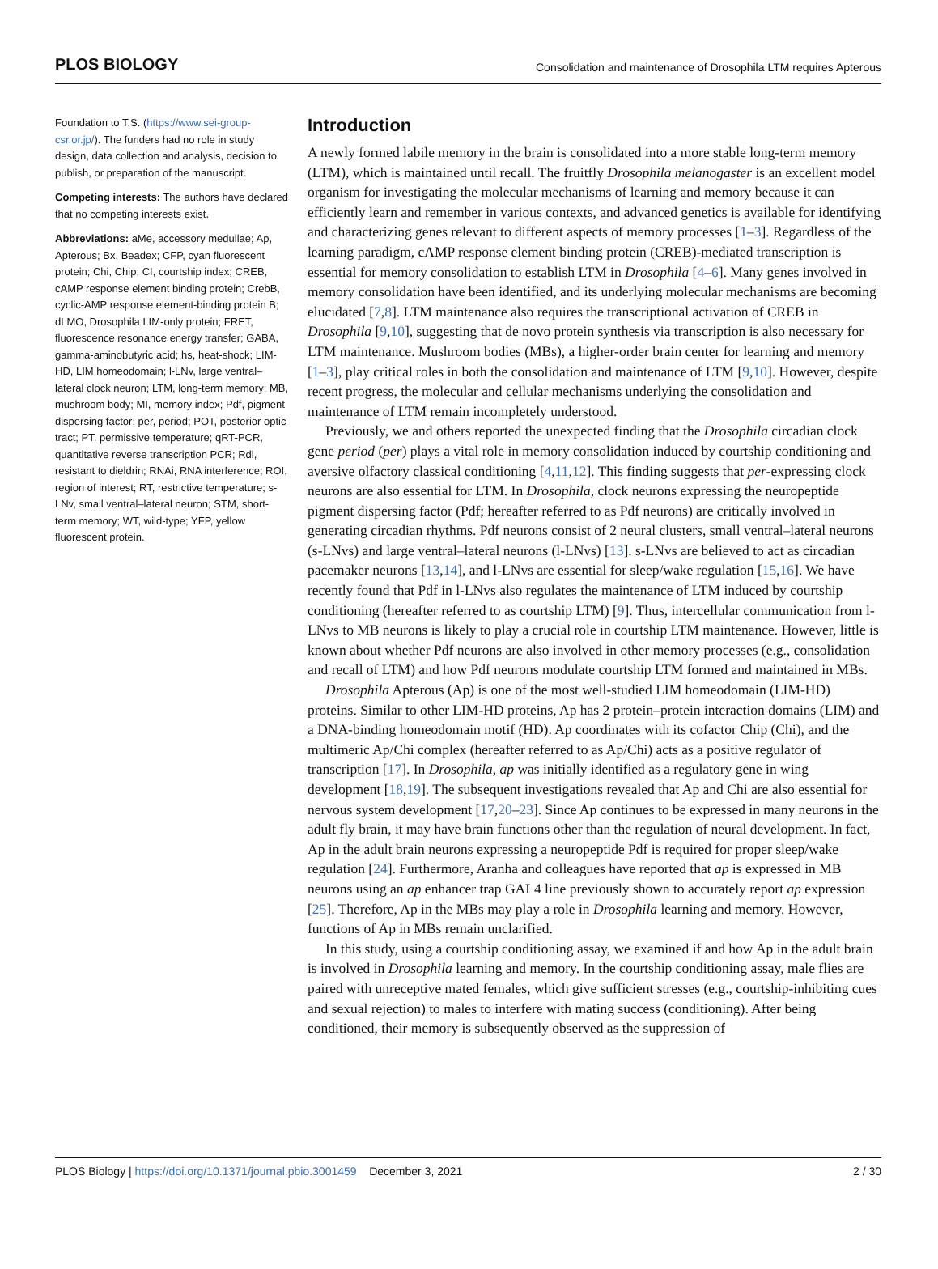PLOS BIOLOGY
Consolidation and maintenance of Drosophila LTM requires Apterous
Foundation to T.S. (https://www.sei-group-csr.or.jp/). The funders had no role in study design, data collection and analysis, decision to publish, or preparation of the manuscript.
Competing interests: The authors have declared that no competing interests exist.
Abbreviations: aMe, accessory medullae; Ap, Apterous; Bx, Beadex; CFP, cyan fluorescent protein; Chi, Chip; CI, courtship index; CREB, cAMP response element binding protein; CrebB, cyclic-AMP response element-binding protein B; dLMO, Drosophila LIM-only protein; FRET, fluorescence resonance energy transfer; GABA, gamma-aminobutyric acid; hs, heat-shock; LIM-HD, LIM homeodomain; l-LNv, large ventral–lateral clock neuron; LTM, long-term memory; MB, mushroom body; MI, memory index; Pdf, pigment dispersing factor; per, period; POT, posterior optic tract; PT, permissive temperature; qRT-PCR, quantitative reverse transcription PCR; Rdl, resistant to dieldrin; RNAi, RNA interference; ROI, region of interest; RT, restrictive temperature; s-LNv, small ventral–lateral neuron; STM, short-term memory; WT, wild-type; YFP, yellow fluorescent protein.
Introduction
A newly formed labile memory in the brain is consolidated into a more stable long-term memory (LTM), which is maintained until recall. The fruitfly Drosophila melanogaster is an excellent model organism for investigating the molecular mechanisms of learning and memory because it can efficiently learn and remember in various contexts, and advanced genetics is available for identifying and characterizing genes relevant to different aspects of memory processes [1–3]. Regardless of the learning paradigm, cAMP response element binding protein (CREB)-mediated transcription is essential for memory consolidation to establish LTM in Drosophila [4–6]. Many genes involved in memory consolidation have been identified, and its underlying molecular mechanisms are becoming elucidated [7,8]. LTM maintenance also requires the transcriptional activation of CREB in Drosophila [9,10], suggesting that de novo protein synthesis via transcription is also necessary for LTM maintenance. Mushroom bodies (MBs), a higher-order brain center for learning and memory [1–3], play critical roles in both the consolidation and maintenance of LTM [9,10]. However, despite recent progress, the molecular and cellular mechanisms underlying the consolidation and maintenance of LTM remain incompletely understood.
Previously, we and others reported the unexpected finding that the Drosophila circadian clock gene period (per) plays a vital role in memory consolidation induced by courtship conditioning and aversive olfactory classical conditioning [4,11,12]. This finding suggests that per-expressing clock neurons are also essential for LTM. In Drosophila, clock neurons expressing the neuropeptide pigment dispersing factor (Pdf; hereafter referred to as Pdf neurons) are critically involved in generating circadian rhythms. Pdf neurons consist of 2 neural clusters, small ventral–lateral neurons (s-LNvs) and large ventral–lateral neurons (l-LNvs) [13]. s-LNvs are believed to act as circadian pacemaker neurons [13,14], and l-LNvs are essential for sleep/wake regulation [15,16]. We have recently found that Pdf in l-LNvs also regulates the maintenance of LTM induced by courtship conditioning (hereafter referred to as courtship LTM) [9]. Thus, intercellular communication from l-LNvs to MB neurons is likely to play a crucial role in courtship LTM maintenance. However, little is known about whether Pdf neurons are also involved in other memory processes (e.g., consolidation and recall of LTM) and how Pdf neurons modulate courtship LTM formed and maintained in MBs.
Drosophila Apterous (Ap) is one of the most well-studied LIM homeodomain (LIM-HD) proteins. Similar to other LIM-HD proteins, Ap has 2 protein–protein interaction domains (LIM) and a DNA-binding homeodomain motif (HD). Ap coordinates with its cofactor Chip (Chi), and the multimeric Ap/Chi complex (hereafter referred to as Ap/Chi) acts as a positive regulator of transcription [17]. In Drosophila, ap was initially identified as a regulatory gene in wing development [18,19]. The subsequent investigations revealed that Ap and Chi are also essential for nervous system development [17,20–23]. Since Ap continues to be expressed in many neurons in the adult fly brain, it may have brain functions other than the regulation of neural development. In fact, Ap in the adult brain neurons expressing a neuropeptide Pdf is required for proper sleep/wake regulation [24]. Furthermore, Aranha and colleagues have reported that ap is expressed in MB neurons using an ap enhancer trap GAL4 line previously shown to accurately report ap expression [25]. Therefore, Ap in the MBs may play a role in Drosophila learning and memory. However, functions of Ap in MBs remain unclarified.
In this study, using a courtship conditioning assay, we examined if and how Ap in the adult brain is involved in Drosophila learning and memory. In the courtship conditioning assay, male flies are paired with unreceptive mated females, which give sufficient stresses (e.g., courtship-inhibiting cues and sexual rejection) to males to interfere with mating success (conditioning). After being conditioned, their memory is subsequently observed as the suppression of
PLOS Biology | https://doi.org/10.1371/journal.pbio.3001459 December 3, 2021
2 / 30